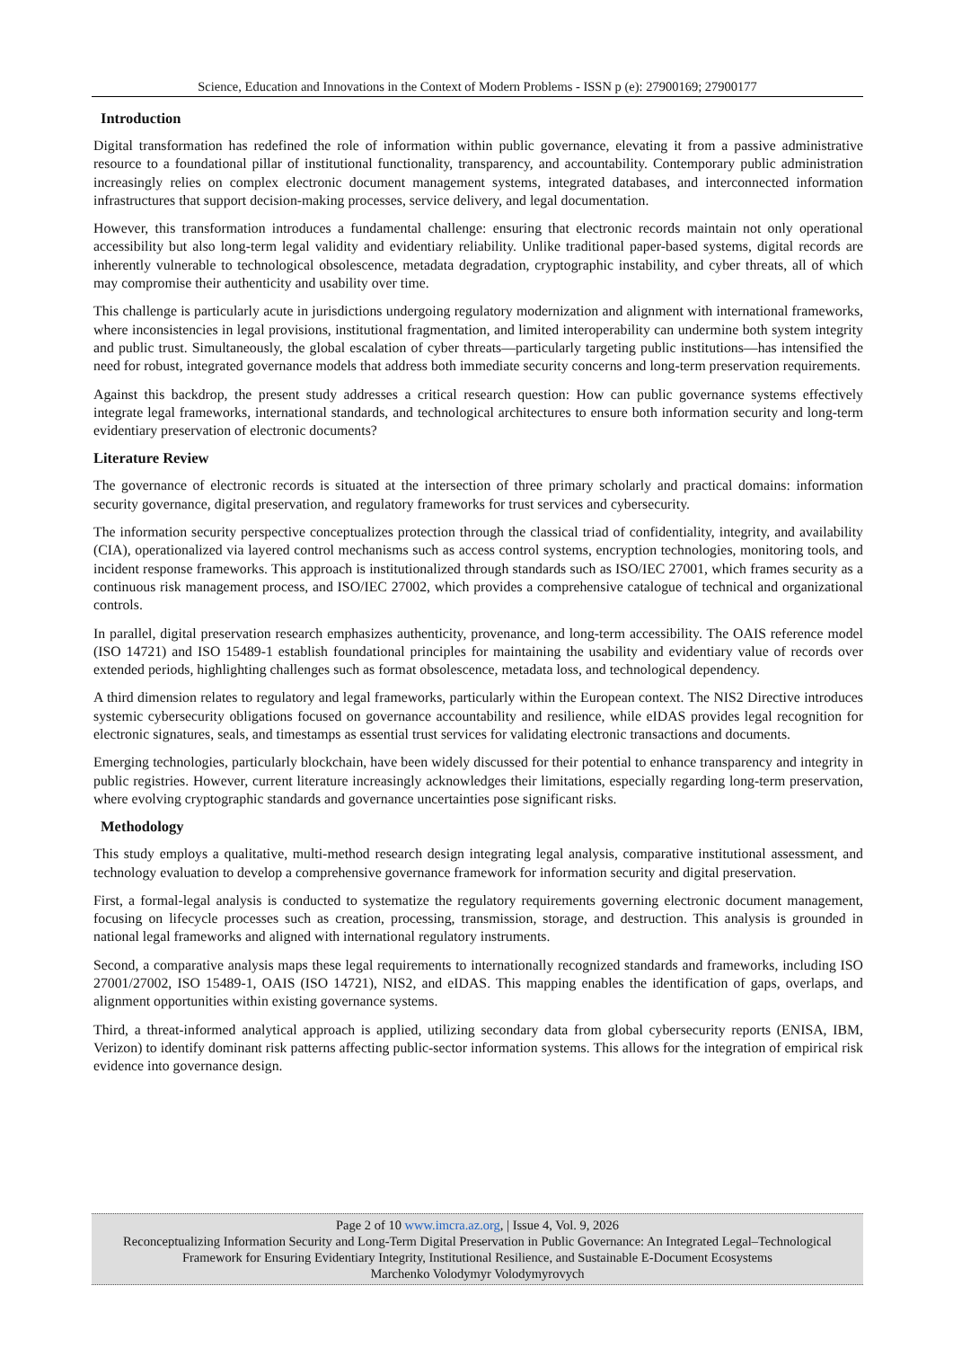Science, Education and Innovations in the Context of Modern Problems - ISSN p (e): 27900169; 27900177
Introduction
Digital transformation has redefined the role of information within public governance, elevating it from a passive administrative resource to a foundational pillar of institutional functionality, transparency, and accountability. Contemporary public administration increasingly relies on complex electronic document management systems, integrated databases, and interconnected information infrastructures that support decision-making processes, service delivery, and legal documentation.
However, this transformation introduces a fundamental challenge: ensuring that electronic records maintain not only operational accessibility but also long-term legal validity and evidentiary reliability. Unlike traditional paper-based systems, digital records are inherently vulnerable to technological obsolescence, metadata degradation, cryptographic instability, and cyber threats, all of which may compromise their authenticity and usability over time.
This challenge is particularly acute in jurisdictions undergoing regulatory modernization and alignment with international frameworks, where inconsistencies in legal provisions, institutional fragmentation, and limited interoperability can undermine both system integrity and public trust. Simultaneously, the global escalation of cyber threats—particularly targeting public institutions—has intensified the need for robust, integrated governance models that address both immediate security concerns and long-term preservation requirements.
Against this backdrop, the present study addresses a critical research question: How can public governance systems effectively integrate legal frameworks, international standards, and technological architectures to ensure both information security and long-term evidentiary preservation of electronic documents?
Literature Review
The governance of electronic records is situated at the intersection of three primary scholarly and practical domains: information security governance, digital preservation, and regulatory frameworks for trust services and cybersecurity.
The information security perspective conceptualizes protection through the classical triad of confidentiality, integrity, and availability (CIA), operationalized via layered control mechanisms such as access control systems, encryption technologies, monitoring tools, and incident response frameworks. This approach is institutionalized through standards such as ISO/IEC 27001, which frames security as a continuous risk management process, and ISO/IEC 27002, which provides a comprehensive catalogue of technical and organizational controls.
In parallel, digital preservation research emphasizes authenticity, provenance, and long-term accessibility. The OAIS reference model (ISO 14721) and ISO 15489-1 establish foundational principles for maintaining the usability and evidentiary value of records over extended periods, highlighting challenges such as format obsolescence, metadata loss, and technological dependency.
A third dimension relates to regulatory and legal frameworks, particularly within the European context. The NIS2 Directive introduces systemic cybersecurity obligations focused on governance accountability and resilience, while eIDAS provides legal recognition for electronic signatures, seals, and timestamps as essential trust services for validating electronic transactions and documents.
Emerging technologies, particularly blockchain, have been widely discussed for their potential to enhance transparency and integrity in public registries. However, current literature increasingly acknowledges their limitations, especially regarding long-term preservation, where evolving cryptographic standards and governance uncertainties pose significant risks.
Methodology
This study employs a qualitative, multi-method research design integrating legal analysis, comparative institutional assessment, and technology evaluation to develop a comprehensive governance framework for information security and digital preservation.
First, a formal-legal analysis is conducted to systematize the regulatory requirements governing electronic document management, focusing on lifecycle processes such as creation, processing, transmission, storage, and destruction. This analysis is grounded in national legal frameworks and aligned with international regulatory instruments.
Second, a comparative analysis maps these legal requirements to internationally recognized standards and frameworks, including ISO 27001/27002, ISO 15489-1, OAIS (ISO 14721), NIS2, and eIDAS. This mapping enables the identification of gaps, overlaps, and alignment opportunities within existing governance systems.
Third, a threat-informed analytical approach is applied, utilizing secondary data from global cybersecurity reports (ENISA, IBM, Verizon) to identify dominant risk patterns affecting public-sector information systems. This allows for the integration of empirical risk evidence into governance design.
Page 2 of 10 www.imcra.az.org, | Issue 4, Vol. 9, 2026
Reconceptualizing Information Security and Long-Term Digital Preservation in Public Governance: An Integrated Legal–Technological Framework for Ensuring Evidentiary Integrity, Institutional Resilience, and Sustainable E-Document Ecosystems
Marchenko Volodymyr Volodymyrovych